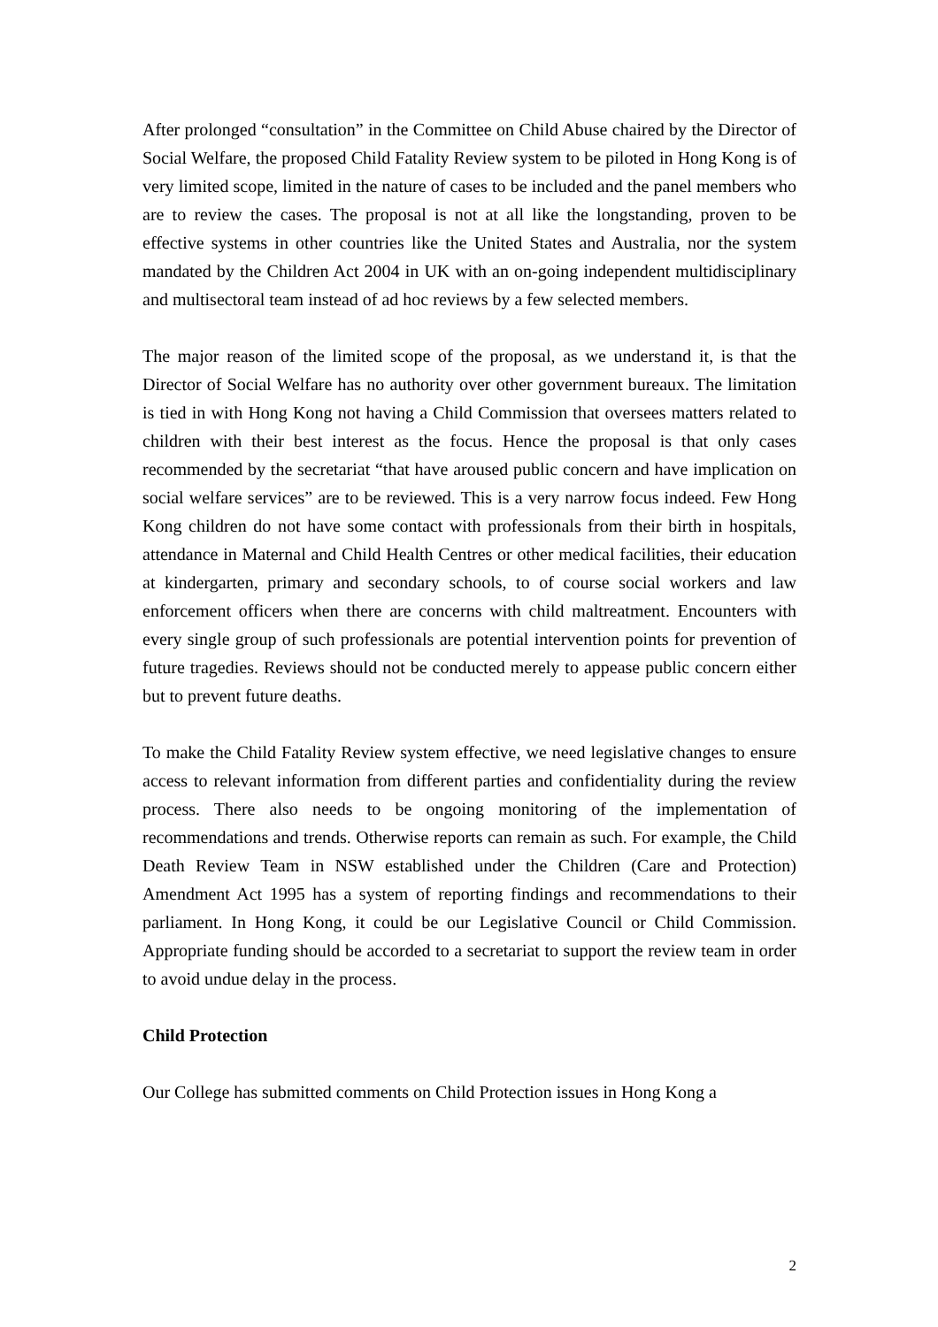After prolonged “consultation” in the Committee on Child Abuse chaired by the Director of Social Welfare, the proposed Child Fatality Review system to be piloted in Hong Kong is of very limited scope, limited in the nature of cases to be included and the panel members who are to review the cases. The proposal is not at all like the longstanding, proven to be effective systems in other countries like the United States and Australia, nor the system mandated by the Children Act 2004 in UK with an on-going independent multidisciplinary and multisectoral team instead of ad hoc reviews by a few selected members.
The major reason of the limited scope of the proposal, as we understand it, is that the Director of Social Welfare has no authority over other government bureaux. The limitation is tied in with Hong Kong not having a Child Commission that oversees matters related to children with their best interest as the focus. Hence the proposal is that only cases recommended by the secretariat “that have aroused public concern and have implication on social welfare services” are to be reviewed. This is a very narrow focus indeed. Few Hong Kong children do not have some contact with professionals from their birth in hospitals, attendance in Maternal and Child Health Centres or other medical facilities, their education at kindergarten, primary and secondary schools, to of course social workers and law enforcement officers when there are concerns with child maltreatment. Encounters with every single group of such professionals are potential intervention points for prevention of future tragedies. Reviews should not be conducted merely to appease public concern either but to prevent future deaths.
To make the Child Fatality Review system effective, we need legislative changes to ensure access to relevant information from different parties and confidentiality during the review process. There also needs to be ongoing monitoring of the implementation of recommendations and trends. Otherwise reports can remain as such. For example, the Child Death Review Team in NSW established under the Children (Care and Protection) Amendment Act 1995 has a system of reporting findings and recommendations to their parliament. In Hong Kong, it could be our Legislative Council or Child Commission. Appropriate funding should be accorded to a secretariat to support the review team in order to avoid undue delay in the process.
Child Protection
Our College has submitted comments on Child Protection issues in Hong Kong a
2